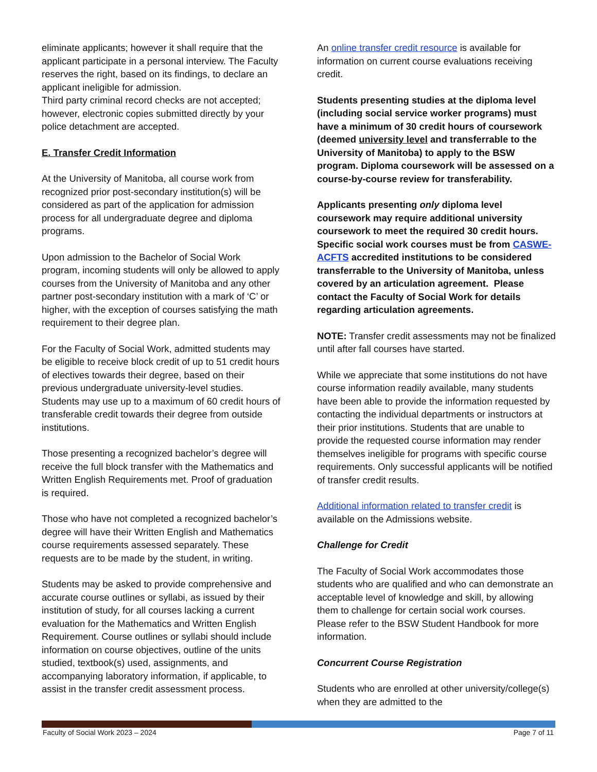eliminate applicants; however it shall require that the applicant participate in a personal interview. The Faculty reserves the right, based on its findings, to declare an applicant ineligible for admission.
Third party criminal record checks are not accepted; however, electronic copies submitted directly by your police detachment are accepted.
E. Transfer Credit Information
At the University of Manitoba, all course work from recognized prior post-secondary institution(s) will be considered as part of the application for admission process for all undergraduate degree and diploma programs.
Upon admission to the Bachelor of Social Work program, incoming students will only be allowed to apply courses from the University of Manitoba and any other partner post-secondary institution with a mark of ‘C’ or higher, with the exception of courses satisfying the math requirement to their degree plan.
For the Faculty of Social Work, admitted students may be eligible to receive block credit of up to 51 credit hours of electives towards their degree, based on their previous undergraduate university-level studies. Students may use up to a maximum of 60 credit hours of transferable credit towards their degree from outside institutions.
Those presenting a recognized bachelor’s degree will receive the full block transfer with the Mathematics and Written English Requirements met. Proof of graduation is required.
Those who have not completed a recognized bachelor’s degree will have their Written English and Mathematics course requirements assessed separately. These requests are to be made by the student, in writing.
Students may be asked to provide comprehensive and accurate course outlines or syllabi, as issued by their institution of study, for all courses lacking a current evaluation for the Mathematics and Written English Requirement. Course outlines or syllabi should include information on course objectives, outline of the units studied, textbook(s) used, assignments, and accompanying laboratory information, if applicable, to assist in the transfer credit assessment process.
An online transfer credit resource is available for information on current course evaluations receiving credit.
Students presenting studies at the diploma level (including social service worker programs) must have a minimum of 30 credit hours of coursework (deemed university level and transferrable to the University of Manitoba) to apply to the BSW program. Diploma coursework will be assessed on a course-by-course review for transferability.
Applicants presenting only diploma level coursework may require additional university coursework to meet the required 30 credit hours. Specific social work courses must be from CASWE-ACFTS accredited institutions to be considered transferrable to the University of Manitoba, unless covered by an articulation agreement. Please contact the Faculty of Social Work for details regarding articulation agreements.
NOTE: Transfer credit assessments may not be finalized until after fall courses have started.
While we appreciate that some institutions do not have course information readily available, many students have been able to provide the information requested by contacting the individual departments or instructors at their prior institutions. Students that are unable to provide the requested course information may render themselves ineligible for programs with specific course requirements. Only successful applicants will be notified of transfer credit results.
Additional information related to transfer credit is available on the Admissions website.
Challenge for Credit
The Faculty of Social Work accommodates those students who are qualified and who can demonstrate an acceptable level of knowledge and skill, by allowing them to challenge for certain social work courses. Please refer to the BSW Student Handbook for more information.
Concurrent Course Registration
Students who are enrolled at other university/college(s) when they are admitted to the
Faculty of Social Work 2023 – 2024 Page 7 of 11